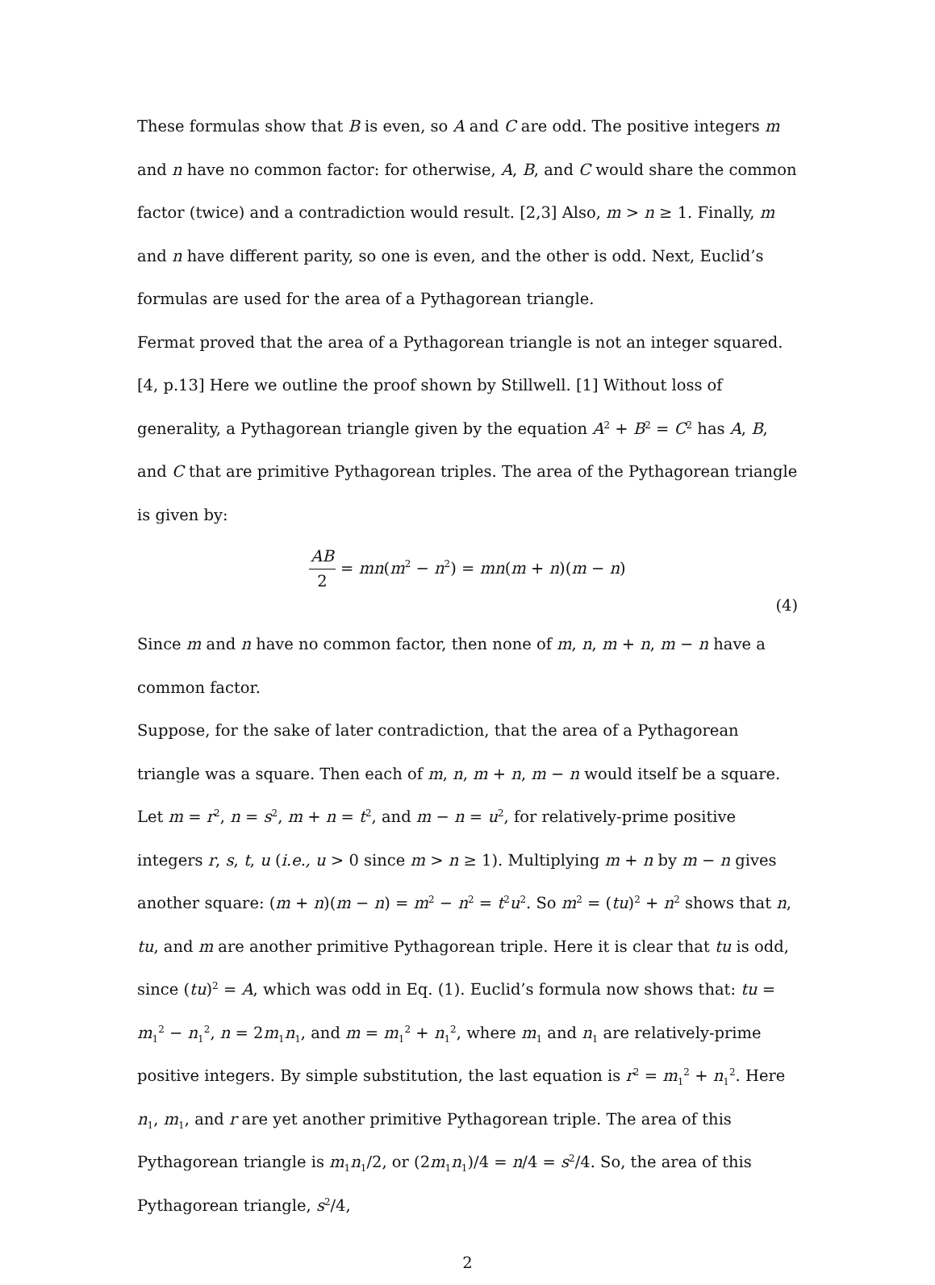These formulas show that B is even, so A and C are odd. The positive integers m and n have no common factor: for otherwise, A, B, and C would share the common factor (twice) and a contradiction would result. [2,3] Also, m > n ≥ 1. Finally, m and n have different parity, so one is even, and the other is odd. Next, Euclid’s formulas are used for the area of a Pythagorean triangle.
Fermat proved that the area of a Pythagorean triangle is not an integer squared. [4, p.13] Here we outline the proof shown by Stillwell. [1] Without loss of generality, a Pythagorean triangle given by the equation A<sup>2</sup> + B<sup>2</sup> = C<sup>2</sup> has A, B, and C that are primitive Pythagorean triples. The area of the Pythagorean triangle is given by:
AB 2 = mn(m<sup>2</sup> − n<sup>2</sup>) = mn(m + n)(m − n)
(4)
Since m and n have no common factor, then none of m, n, m + n, m − n have a common factor.
Suppose, for the sake of later contradiction, that the area of a Pythagorean triangle was a square. Then each of m, n, m + n, m − n would itself be a square. Let m = r<sup>2</sup>, n = s<sup>2</sup>, m + n = t<sup>2</sup>, and m − n = u<sup>2</sup>, for relatively-prime positive integers r, s, t, u (i.e., u > 0 since m > n ≥ 1). Multiplying m + n by m − n gives another square: (m + n)(m − n) = m<sup>2</sup> − n<sup>2</sup> = t<sup>2</sup>u<sup>2</sup>. So m<sup>2</sup> = (tu)<sup>2</sup> + n<sup>2</sup> shows that n, tu, and m are another primitive Pythagorean triple. Here it is clear that tu is odd, since (tu)<sup>2</sup> = A, which was odd in Eq. (1). Euclid’s formula now shows that: tu = m<sub>1</sub><sup>2</sup> − n<sub>1</sub><sup>2</sup>, n = 2m<sub>1</sub>n<sub>1</sub>, and m = m<sub>1</sub><sup>2</sup> + n<sub>1</sub><sup>2</sup>, where m<sub>1</sub> and n<sub>1</sub> are relatively-prime positive integers. By simple substitution, the last equation is r<sup>2</sup> = m<sub>1</sub><sup>2</sup> + n<sub>1</sub><sup>2</sup>. Here n<sub>1</sub>, m<sub>1</sub>, and r are yet another primitive Pythagorean triple. The area of this Pythagorean triangle is m<sub>1</sub>n<sub>1</sub>/2, or (2m<sub>1</sub>n<sub>1</sub>)/4 = n/4 = s<sup>2</sup>/4. So, the area of this Pythagorean triangle, s<sup>2</sup>/4,
2